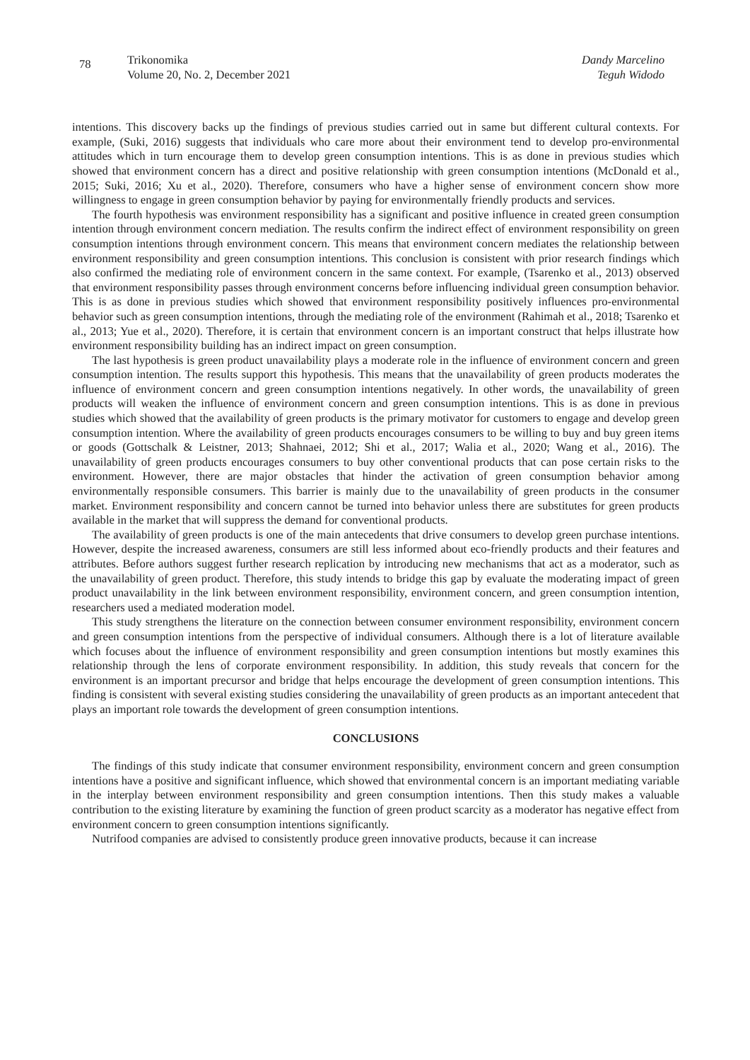78
Trikonomika
Volume 20, No. 2, December 2021
Dandy Marcelino
Teguh Widodo
intentions. This discovery backs up the findings of previous studies carried out in same but different cultural contexts. For example, (Suki, 2016) suggests that individuals who care more about their environment tend to develop pro-environmental attitudes which in turn encourage them to develop green consumption intentions. This is as done in previous studies which showed that environment concern has a direct and positive relationship with green consumption intentions (McDonald et al., 2015; Suki, 2016; Xu et al., 2020). Therefore, consumers who have a higher sense of environment concern show more willingness to engage in green consumption behavior by paying for environmentally friendly products and services.
The fourth hypothesis was environment responsibility has a significant and positive influence in created green consumption intention through environment concern mediation. The results confirm the indirect effect of environment responsibility on green consumption intentions through environment concern. This means that environment concern mediates the relationship between environment responsibility and green consumption intentions. This conclusion is consistent with prior research findings which also confirmed the mediating role of environment concern in the same context. For example, (Tsarenko et al., 2013) observed that environment responsibility passes through environment concerns before influencing individual green consumption behavior. This is as done in previous studies which showed that environment responsibility positively influences pro-environmental behavior such as green consumption intentions, through the mediating role of the environment (Rahimah et al., 2018; Tsarenko et al., 2013; Yue et al., 2020). Therefore, it is certain that environment concern is an important construct that helps illustrate how environment responsibility building has an indirect impact on green consumption.
The last hypothesis is green product unavailability plays a moderate role in the influence of environment concern and green consumption intention. The results support this hypothesis. This means that the unavailability of green products moderates the influence of environment concern and green consumption intentions negatively. In other words, the unavailability of green products will weaken the influence of environment concern and green consumption intentions. This is as done in previous studies which showed that the availability of green products is the primary motivator for customers to engage and develop green consumption intention. Where the availability of green products encourages consumers to be willing to buy and buy green items or goods (Gottschalk & Leistner, 2013; Shahnaei, 2012; Shi et al., 2017; Walia et al., 2020; Wang et al., 2016). The unavailability of green products encourages consumers to buy other conventional products that can pose certain risks to the environment. However, there are major obstacles that hinder the activation of green consumption behavior among environmentally responsible consumers. This barrier is mainly due to the unavailability of green products in the consumer market. Environment responsibility and concern cannot be turned into behavior unless there are substitutes for green products available in the market that will suppress the demand for conventional products.
The availability of green products is one of the main antecedents that drive consumers to develop green purchase intentions. However, despite the increased awareness, consumers are still less informed about eco-friendly products and their features and attributes. Before authors suggest further research replication by introducing new mechanisms that act as a moderator, such as the unavailability of green product. Therefore, this study intends to bridge this gap by evaluate the moderating impact of green product unavailability in the link between environment responsibility, environment concern, and green consumption intention, researchers used a mediated moderation model.
This study strengthens the literature on the connection between consumer environment responsibility, environment concern and green consumption intentions from the perspective of individual consumers. Although there is a lot of literature available which focuses about the influence of environment responsibility and green consumption intentions but mostly examines this relationship through the lens of corporate environment responsibility. In addition, this study reveals that concern for the environment is an important precursor and bridge that helps encourage the development of green consumption intentions. This finding is consistent with several existing studies considering the unavailability of green products as an important antecedent that plays an important role towards the development of green consumption intentions.
CONCLUSIONS
The findings of this study indicate that consumer environment responsibility, environment concern and green consumption intentions have a positive and significant influence, which showed that environmental concern is an important mediating variable in the interplay between environment responsibility and green consumption intentions. Then this study makes a valuable contribution to the existing literature by examining the function of green product scarcity as a moderator has negative effect from environment concern to green consumption intentions significantly.
Nutrifood companies are advised to consistently produce green innovative products, because it can increase